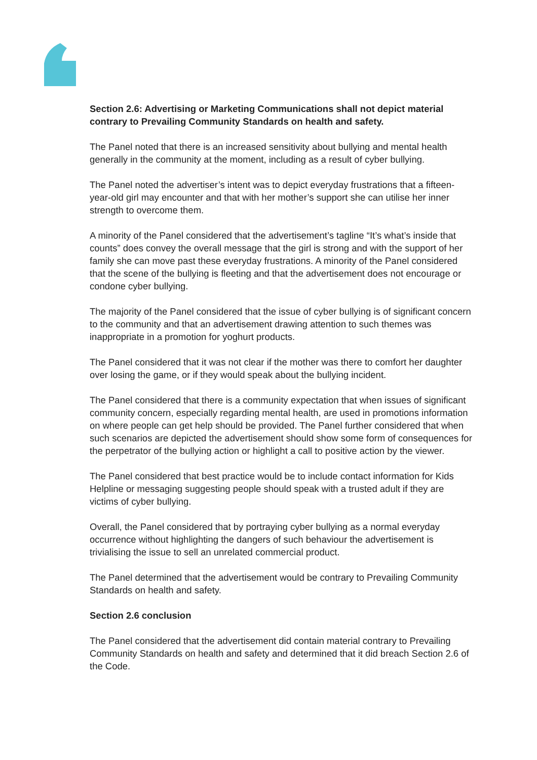Section 2.6: Advertising or Marketing Communications shall not depict material contrary to Prevailing Community Standards on health and safety.
The Panel noted that there is an increased sensitivity about bullying and mental health generally in the community at the moment, including as a result of cyber bullying.
The Panel noted the advertiser’s intent was to depict everyday frustrations that a fifteen-year-old girl may encounter and that with her mother’s support she can utilise her inner strength to overcome them.
A minority of the Panel considered that the advertisement’s tagline “It’s what’s inside that counts” does convey the overall message that the girl is strong and with the support of her family she can move past these everyday frustrations. A minority of the Panel considered that the scene of the bullying is fleeting and that the advertisement does not encourage or condone cyber bullying.
The majority of the Panel considered that the issue of cyber bullying is of significant concern to the community and that an advertisement drawing attention to such themes was inappropriate in a promotion for yoghurt products.
The Panel considered that it was not clear if the mother was there to comfort her daughter over losing the game, or if they would speak about the bullying incident.
The Panel considered that there is a community expectation that when issues of significant community concern, especially regarding mental health, are used in promotions information on where people can get help should be provided. The Panel further considered that when such scenarios are depicted the advertisement should show some form of consequences for the perpetrator of the bullying action or highlight a call to positive action by the viewer.
The Panel considered that best practice would be to include contact information for Kids Helpline or messaging suggesting people should speak with a trusted adult if they are victims of cyber bullying.
Overall, the Panel considered that by portraying cyber bullying as a normal everyday occurrence without highlighting the dangers of such behaviour the advertisement is trivialising the issue to sell an unrelated commercial product.
The Panel determined that the advertisement would be contrary to Prevailing Community Standards on health and safety.
Section 2.6 conclusion
The Panel considered that the advertisement did contain material contrary to Prevailing Community Standards on health and safety and determined that it did breach Section 2.6 of the Code.